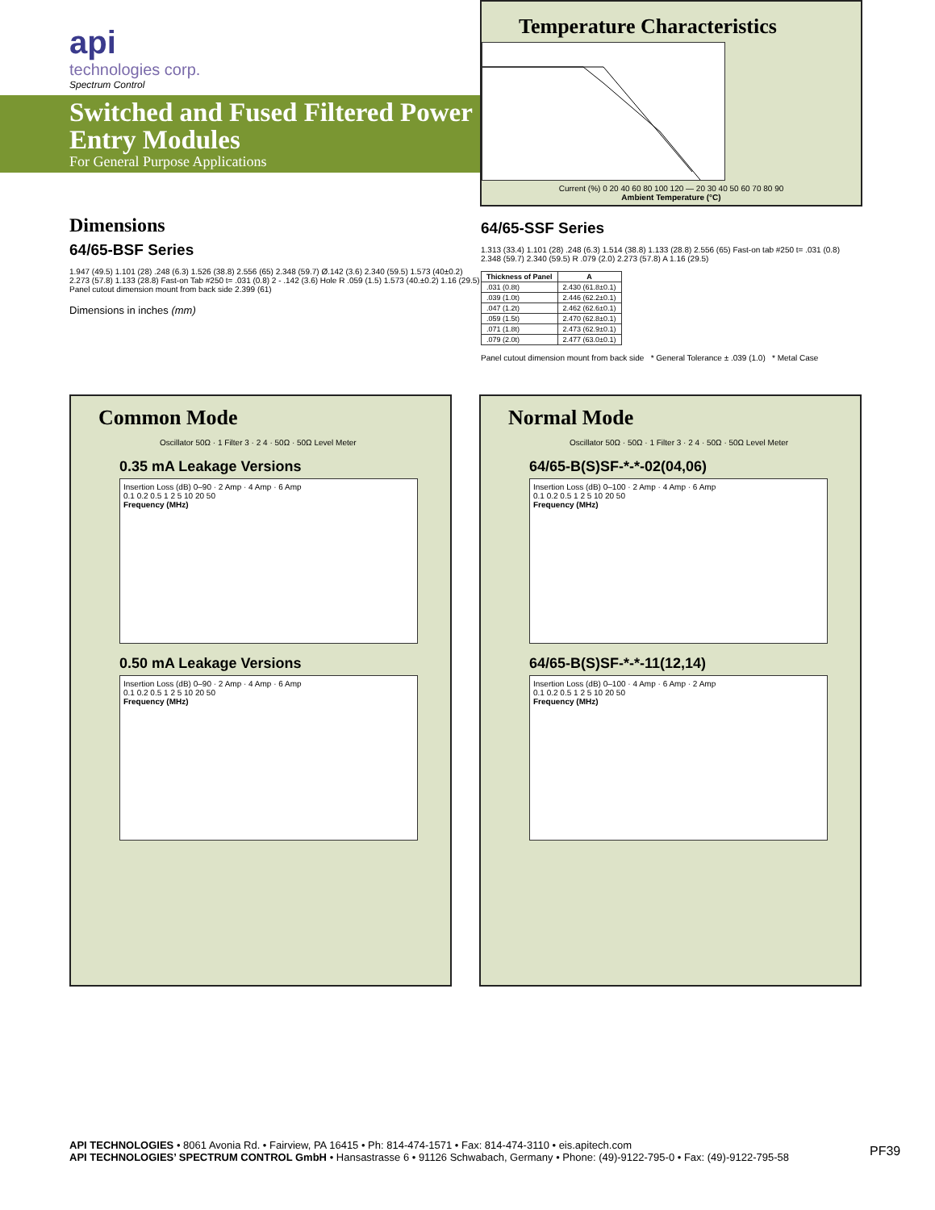api
technologies corp.
Spectrum Control
Switched and Fused Filtered Power Entry Modules
For General Purpose Applications
Temperature Characteristics
Current (%) 0 20 40 60 80 100 120 — 20 30 40 50 60 70 80 90
Ambient Temperature (°C)
Dimensions
64/65-BSF Series
1.947 (49.5) 1.101 (28) .248 (6.3) 1.526 (38.8) 2.556 (65) 2.348 (59.7) Ø.142 (3.6) 2.340 (59.5) 1.573 (40±0.2) 2.273 (57.8) 1.133 (28.8) Fast-on Tab #250 t= .031 (0.8) 2 - .142 (3.6) Hole R .059 (1.5) 1.573 (40.±0.2) 1.16 (29.5) Panel cutout dimension mount from back side 2.399 (61)
Dimensions in inches (mm)
64/65-SSF Series
1.313 (33.4) 1.101 (28) .248 (6.3) 1.514 (38.8) 1.133 (28.8) 2.556 (65) Fast-on tab #250 t= .031 (0.8) 2.348 (59.7) 2.340 (59.5) R .079 (2.0) 2.273 (57.8) A 1.16 (29.5)
| Thickness of Panel | A |
| --- | --- |
| .031 (0.8t) | 2.430 (61.8±0.1) |
| .039 (1.0t) | 2.446 (62.2±0.1) |
| .047 (1.2t) | 2.462 (62.6±0.1) |
| .059 (1.5t) | 2.470 (62.8±0.1) |
| .071 (1.8t) | 2.473 (62.9±0.1) |
| .079 (2.0t) | 2.477 (63.0±0.1) |
Panel cutout dimension mount from back side * General Tolerance ± .039 (1.0) * Metal Case
Common Mode
Oscillator 50Ω · 1 Filter 3 · 2 4 · 50Ω · 50Ω Level Meter
0.35 mA Leakage Versions
Insertion Loss (dB) 0–90 · 2 Amp · 4 Amp · 6 Amp
0.1 0.2 0.5 1 2 5 10 20 50
Frequency (MHz)
0.50 mA Leakage Versions
Insertion Loss (dB) 0–90 · 2 Amp · 4 Amp · 6 Amp
0.1 0.2 0.5 1 2 5 10 20 50
Frequency (MHz)
Normal Mode
Oscillator 50Ω · 50Ω · 1 Filter 3 · 2 4 · 50Ω · 50Ω Level Meter
64/65-B(S)SF-*-*-02(04,06)
Insertion Loss (dB) 0–100 · 2 Amp · 4 Amp · 6 Amp
0.1 0.2 0.5 1 2 5 10 20 50
Frequency (MHz)
64/65-B(S)SF-*-*-11(12,14)
Insertion Loss (dB) 0–100 · 4 Amp · 6 Amp · 2 Amp
0.1 0.2 0.5 1 2 5 10 20 50
Frequency (MHz)
API TECHNOLOGIES • 8061 Avonia Rd. • Fairview, PA 16415 • Ph: 814-474-1571 • Fax: 814-474-3110 • eis.apitech.com
API TECHNOLOGIES’ SPECTRUM CONTROL GmbH • Hansastrasse 6 • 91126 Schwabach, Germany • Phone: (49)-9122-795-0 • Fax: (49)-9122-795-58
PF39